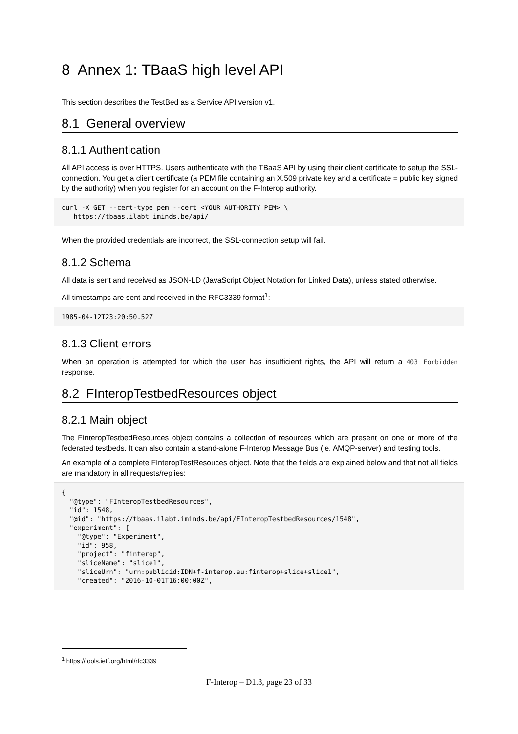8 Annex 1: TBaaS high level API
This section describes the TestBed as a Service API version v1.
8.1 General overview
8.1.1 Authentication
All API access is over HTTPS. Users authenticate with the TBaaS API by using their client certificate to setup the SSL-connection. You get a client certificate (a PEM file containing an X.509 private key and a certificate = public key signed by the authority) when you register for an account on the F-Interop authority.
curl -X GET --cert-type pem --cert <YOUR AUTHORITY PEM> \
   https://tbaas.ilabt.iminds.be/api/
When the provided credentials are incorrect, the SSL-connection setup will fail.
8.1.2 Schema
All data is sent and received as JSON-LD (JavaScript Object Notation for Linked Data), unless stated otherwise.
All timestamps are sent and received in the RFC3339 format<sup>1</sup>:
1985-04-12T23:20:50.52Z
8.1.3 Client errors
When an operation is attempted for which the user has insufficient rights, the API will return a 403 Forbidden response.
8.2 FInteropTestbedResources object
8.2.1 Main object
The FInteropTestbedResources object contains a collection of resources which are present on one or more of the federated testbeds. It can also contain a stand-alone F-Interop Message Bus (ie. AMQP-server) and testing tools.
An example of a complete FInteropTestResouces object. Note that the fields are explained below and that not all fields are mandatory in all requests/replies:
{
  "@type": "FInteropTestbedResources",
  "id": 1548,
  "@id": "https://tbaas.ilabt.iminds.be/api/FInteropTestbedResources/1548",
  "experiment": {
    "@type": "Experiment",
    "id": 958,
    "project": "finterop",
    "sliceName": "slice1",
    "sliceUrn": "urn:publicid:IDN+f-interop.eu:finterop+slice+slice1",
    "created": "2016-10-01T16:00:00Z",
<sup>1</sup> https://tools.ietf.org/html/rfc3339
F-Interop – D1.3, page 23 of 33